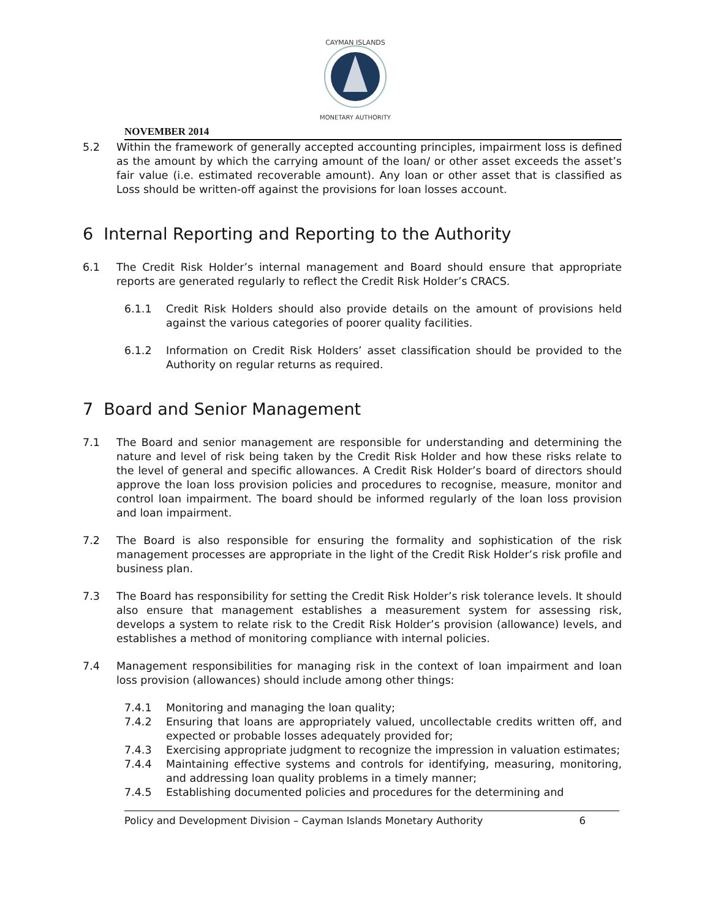CAYMAN ISLANDS
MONETARY AUTHORITY
NOVEMBER 2014
5.2 Within the framework of generally accepted accounting principles, impairment loss is defined as the amount by which the carrying amount of the loan/ or other asset exceeds the asset’s fair value (i.e. estimated recoverable amount). Any loan or other asset that is classified as Loss should be written-off against the provisions for loan losses account.
6 Internal Reporting and Reporting to the Authority
6.1 The Credit Risk Holder’s internal management and Board should ensure that appropriate reports are generated regularly to reflect the Credit Risk Holder’s CRACS.
6.1.1 Credit Risk Holders should also provide details on the amount of provisions held against the various categories of poorer quality facilities.
6.1.2 Information on Credit Risk Holders’ asset classification should be provided to the Authority on regular returns as required.
7 Board and Senior Management
7.1 The Board and senior management are responsible for understanding and determining the nature and level of risk being taken by the Credit Risk Holder and how these risks relate to the level of general and specific allowances. A Credit Risk Holder’s board of directors should approve the loan loss provision policies and procedures to recognise, measure, monitor and control loan impairment. The board should be informed regularly of the loan loss provision and loan impairment.
7.2 The Board is also responsible for ensuring the formality and sophistication of the risk management processes are appropriate in the light of the Credit Risk Holder’s risk profile and business plan.
7.3 The Board has responsibility for setting the Credit Risk Holder’s risk tolerance levels. It should also ensure that management establishes a measurement system for assessing risk, develops a system to relate risk to the Credit Risk Holder’s provision (allowance) levels, and establishes a method of monitoring compliance with internal policies.
7.4 Management responsibilities for managing risk in the context of loan impairment and loan loss provision (allowances) should include among other things:
7.4.1 Monitoring and managing the loan quality;
7.4.2 Ensuring that loans are appropriately valued, uncollectable credits written off, and expected or probable losses adequately provided for;
7.4.3 Exercising appropriate judgment to recognize the impression in valuation estimates;
7.4.4 Maintaining effective systems and controls for identifying, measuring, monitoring, and addressing loan quality problems in a timely manner;
7.4.5 Establishing documented policies and procedures for the determining and
Policy and Development Division – Cayman Islands Monetary Authority 6